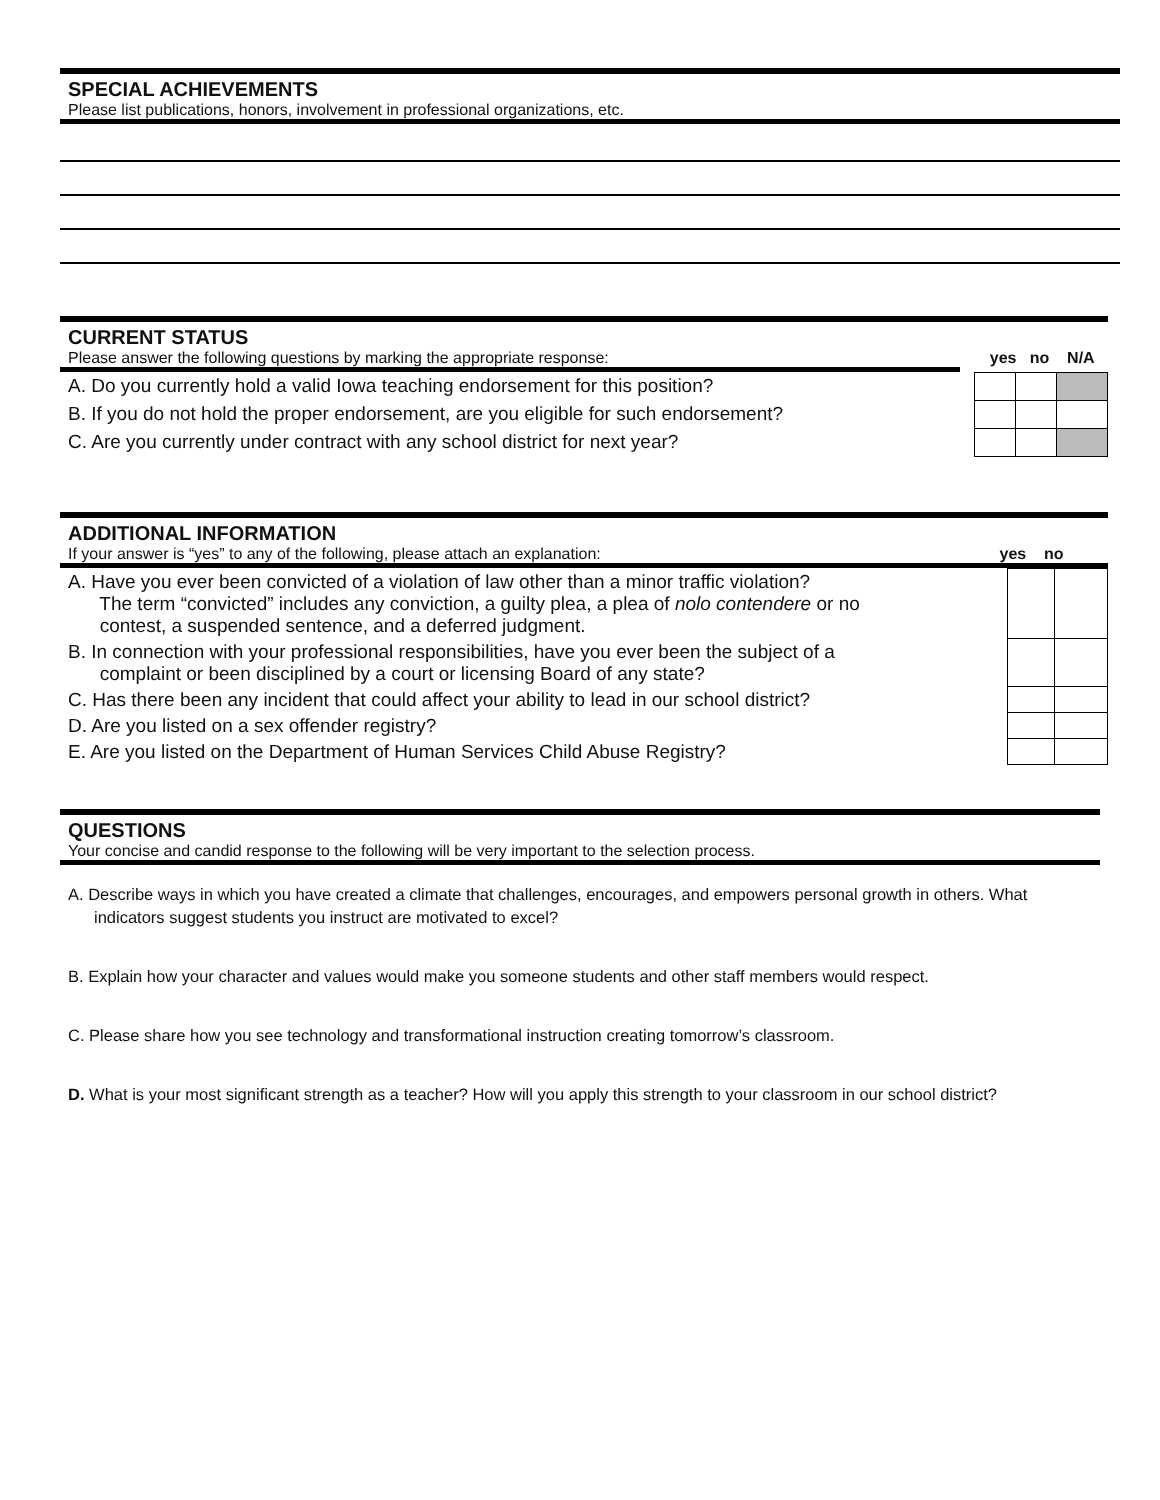SPECIAL ACHIEVEMENTS
Please list publications, honors, involvement in professional organizations, etc.
CURRENT STATUS
Please answer the following questions by marking the appropriate response: yes no N/A
| A. Do you currently hold a valid Iowa teaching endorsement for this position? | | | |
| B. If you do not hold the proper endorsement, are you eligible for such endorsement? | | | |
| C. Are you currently under contract with any school district for next year? | | | |
ADDITIONAL INFORMATION
If your answer is “yes” to any of the following, please attach an explanation: yes no
| A. Have you ever been convicted of a violation of law other than a minor traffic violation? The term “convicted” includes any conviction, a guilty plea, a plea of nolo contendere or no contest, a suspended sentence, and a deferred judgment. | | |
| B. In connection with your professional responsibilities, have you ever been the subject of a complaint or been disciplined by a court or licensing Board of any state? | | |
| C. Has there been any incident that could affect your ability to lead in our school district? | | |
| D. Are you listed on a sex offender registry? | | |
| E. Are you listed on the Department of Human Services Child Abuse Registry? | | |
QUESTIONS
Your concise and candid response to the following will be very important to the selection process.
A. Describe ways in which you have created a climate that challenges, encourages, and empowers personal growth in others. What indicators suggest students you instruct are motivated to excel?
B. Explain how your character and values would make you someone students and other staff members would respect.
C. Please share how you see technology and transformational instruction creating tomorrow’s classroom.
D. What is your most significant strength as a teacher? How will you apply this strength to your classroom in our school district?